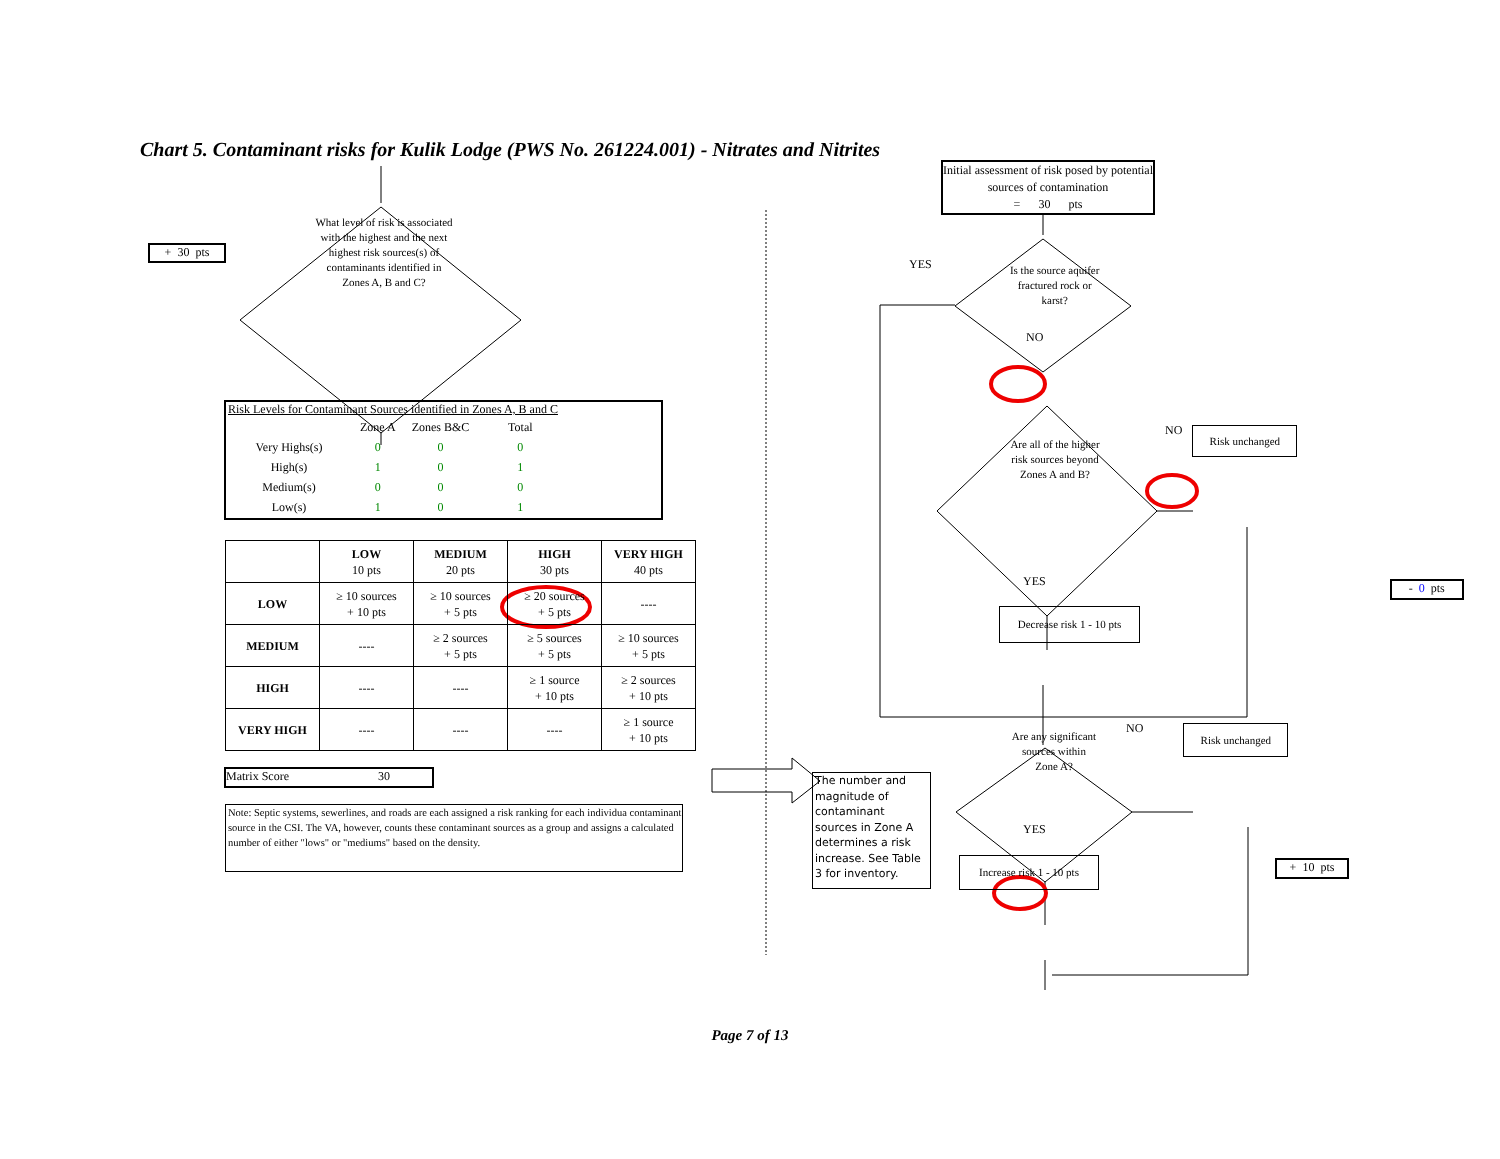Chart 5. Contaminant risks for Kulik Lodge (PWS No. 261224.001) - Nitrates and Nitrites
+ 30 pts
What level of risk is associated with the highest and the next highest risk sources(s) of contaminants identified in Zones A, B and C?
Risk Levels for Contaminant Sources identified in Zones A, B and C
| | Zone A | Zones B&C | Total |
| Very Highs(s) | 0 | 0 | 0 |
| High(s) | 1 | 0 | 1 |
| Medium(s) | 0 | 0 | 0 |
| Low(s) | 1 | 0 | 1 |
| | LOW 10 pts | MEDIUM 20 pts | HIGH 30 pts | VERY HIGH 40 pts |
| --- | --- | --- | --- | --- |
| LOW | ≥ 10 sources + 10 pts | ≥ 10 sources + 5 pts | ≥ 20 sources + 5 pts | ---- |
| MEDIUM | ---- | ≥ 2 sources + 5 pts | ≥ 5 sources + 5 pts | ≥ 10 sources + 5 pts |
| HIGH | ---- | ---- | ≥ 1 source + 10 pts | ≥ 2 sources + 10 pts |
| VERY HIGH | ---- | ---- | ---- | ≥ 1 source + 10 pts |
Matrix Score 30
Note: Septic systems, sewerlines, and roads are each assigned a risk ranking for each individua contaminant source in the CSI. The VA, however, counts these contaminant sources as a group and assigns a calculated number of either "lows" or "mediums" based on the density.
Initial assessment of risk posed by potential sources of contamination
= 30 pts
YES
Is the source aquifer fractured rock or karst?
NO
Are all of the higher risk sources beyond Zones A and B?
NO
Risk unchanged
YES
- 0 pts
Decrease risk 1 - 10 pts
Are any significant sources within Zone A?
NO
Risk unchanged
The number and magnitude of contaminant sources in Zone A determines a risk increase. See Table 3 for inventory.
YES
Increase risk 1 - 10 pts
+ 10 pts
Page 7 of 13